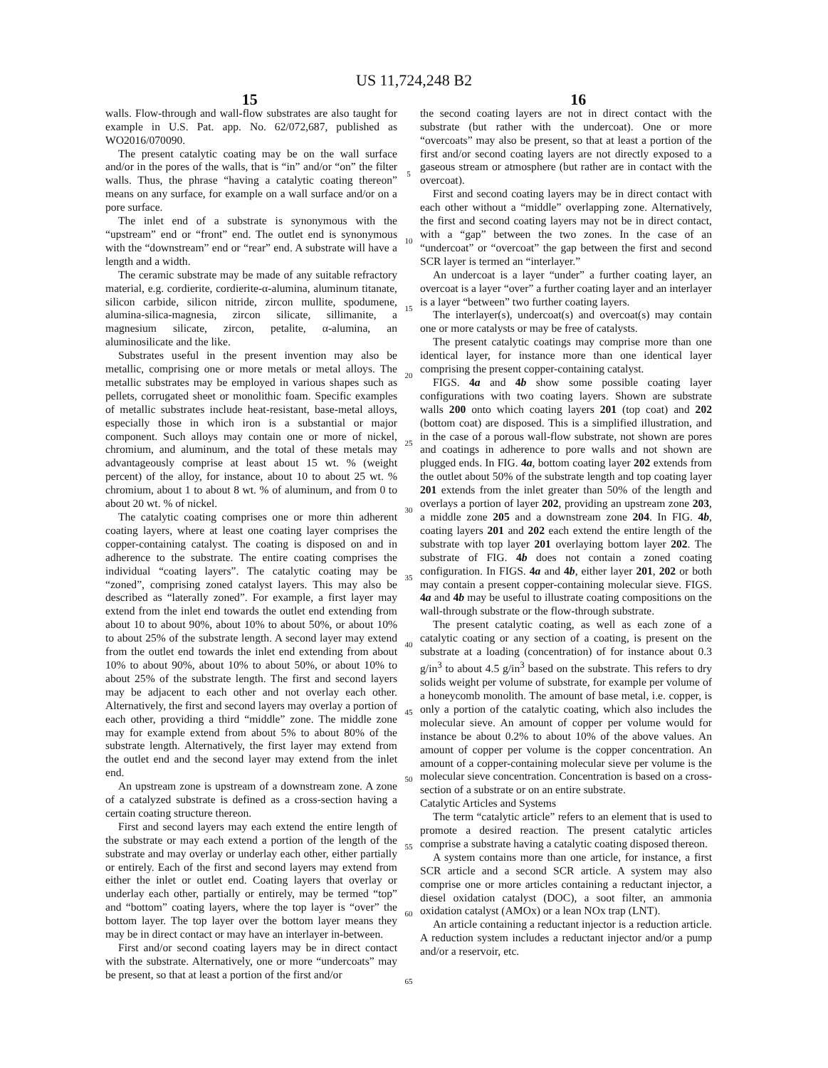US 11,724,248 B2
15 16
walls. Flow-through and wall-flow substrates are also taught for example in U.S. Pat. app. No. 62/072,687, published as WO2016/070090.
The present catalytic coating may be on the wall surface and/or in the pores of the walls, that is “in” and/or “on” the filter walls. Thus, the phrase “having a catalytic coating thereon” means on any surface, for example on a wall surface and/or on a pore surface.
The inlet end of a substrate is synonymous with the “upstream” end or “front” end. The outlet end is synonymous with the “downstream” end or “rear” end. A substrate will have a length and a width.
The ceramic substrate may be made of any suitable refractory material, e.g. cordierite, cordierite-α-alumina, aluminum titanate, silicon carbide, silicon nitride, zircon mullite, spodumene, alumina-silica-magnesia, zircon silicate, sillimanite, a magnesium silicate, zircon, petalite, α-alumina, an aluminosilicate and the like.
Substrates useful in the present invention may also be metallic, comprising one or more metals or metal alloys. The metallic substrates may be employed in various shapes such as pellets, corrugated sheet or monolithic foam. Specific examples of metallic substrates include heat-resistant, base-metal alloys, especially those in which iron is a substantial or major component. Such alloys may contain one or more of nickel, chromium, and aluminum, and the total of these metals may advantageously comprise at least about 15 wt. % (weight percent) of the alloy, for instance, about 10 to about 25 wt. % chromium, about 1 to about 8 wt. % of aluminum, and from 0 to about 20 wt. % of nickel.
The catalytic coating comprises one or more thin adherent coating layers, where at least one coating layer comprises the copper-containing catalyst. The coating is disposed on and in adherence to the substrate. The entire coating comprises the individual “coating layers”. The catalytic coating may be “zoned”, comprising zoned catalyst layers. This may also be described as “laterally zoned”. For example, a first layer may extend from the inlet end towards the outlet end extending from about 10 to about 90%, about 10% to about 50%, or about 10% to about 25% of the substrate length. A second layer may extend from the outlet end towards the inlet end extending from about 10% to about 90%, about 10% to about 50%, or about 10% to about 25% of the substrate length. The first and second layers may be adjacent to each other and not overlay each other. Alternatively, the first and second layers may overlay a portion of each other, providing a third “middle” zone. The middle zone may for example extend from about 5% to about 80% of the substrate length. Alternatively, the first layer may extend from the outlet end and the second layer may extend from the inlet end.
An upstream zone is upstream of a downstream zone. A zone of a catalyzed substrate is defined as a cross-section having a certain coating structure thereon.
First and second layers may each extend the entire length of the substrate or may each extend a portion of the length of the substrate and may overlay or underlay each other, either partially or entirely. Each of the first and second layers may extend from either the inlet or outlet end. Coating layers that overlay or underlay each other, partially or entirely, may be termed “top” and “bottom” coating layers, where the top layer is “over” the bottom layer. The top layer over the bottom layer means they may be in direct contact or may have an interlayer in-between.
First and/or second coating layers may be in direct contact with the substrate. Alternatively, one or more “undercoats” may be present, so that at least a portion of the first and/or
5
10
15
20
25
30
35
40
45
50
55
60
65
the second coating layers are not in direct contact with the substrate (but rather with the undercoat). One or more “overcoats” may also be present, so that at least a portion of the first and/or second coating layers are not directly exposed to a gaseous stream or atmosphere (but rather are in contact with the overcoat).
First and second coating layers may be in direct contact with each other without a “middle” overlapping zone. Alternatively, the first and second coating layers may not be in direct contact, with a “gap” between the two zones. In the case of an “undercoat” or “overcoat” the gap between the first and second SCR layer is termed an “interlayer.”
An undercoat is a layer “under” a further coating layer, an overcoat is a layer “over” a further coating layer and an interlayer is a layer “between” two further coating layers.
The interlayer(s), undercoat(s) and overcoat(s) may contain one or more catalysts or may be free of catalysts.
The present catalytic coatings may comprise more than one identical layer, for instance more than one identical layer comprising the present copper-containing catalyst.
FIGS. 4a and 4b show some possible coating layer configurations with two coating layers. Shown are substrate walls 200 onto which coating layers 201 (top coat) and 202 (bottom coat) are disposed. This is a simplified illustration, and in the case of a porous wall-flow substrate, not shown are pores and coatings in adherence to pore walls and not shown are plugged ends. In FIG. 4a, bottom coating layer 202 extends from the outlet about 50% of the substrate length and top coating layer 201 extends from the inlet greater than 50% of the length and overlays a portion of layer 202, providing an upstream zone 203, a middle zone 205 and a downstream zone 204. In FIG. 4b, coating layers 201 and 202 each extend the entire length of the substrate with top layer 201 overlaying bottom layer 202. The substrate of FIG. 4b does not contain a zoned coating configuration. In FIGS. 4a and 4b, either layer 201, 202 or both may contain a present copper-containing molecular sieve. FIGS. 4a and 4b may be useful to illustrate coating compositions on the wall-through substrate or the flow-through substrate.
The present catalytic coating, as well as each zone of a catalytic coating or any section of a coating, is present on the substrate at a loading (concentration) of for instance about 0.3 g/in<sup>3</sup> to about 4.5 g/in<sup>3</sup> based on the substrate. This refers to dry solids weight per volume of substrate, for example per volume of a honeycomb monolith. The amount of base metal, i.e. copper, is only a portion of the catalytic coating, which also includes the molecular sieve. An amount of copper per volume would for instance be about 0.2% to about 10% of the above values. An amount of copper per volume is the copper concentration. An amount of a copper-containing molecular sieve per volume is the molecular sieve concentration. Concentration is based on a cross-section of a substrate or on an entire substrate.
Catalytic Articles and Systems
The term “catalytic article” refers to an element that is used to promote a desired reaction. The present catalytic articles comprise a substrate having a catalytic coating disposed thereon.
A system contains more than one article, for instance, a first SCR article and a second SCR article. A system may also comprise one or more articles containing a reductant injector, a diesel oxidation catalyst (DOC), a soot filter, an ammonia oxidation catalyst (AMOx) or a lean NOx trap (LNT).
An article containing a reductant injector is a reduction article. A reduction system includes a reductant injector and/or a pump and/or a reservoir, etc.